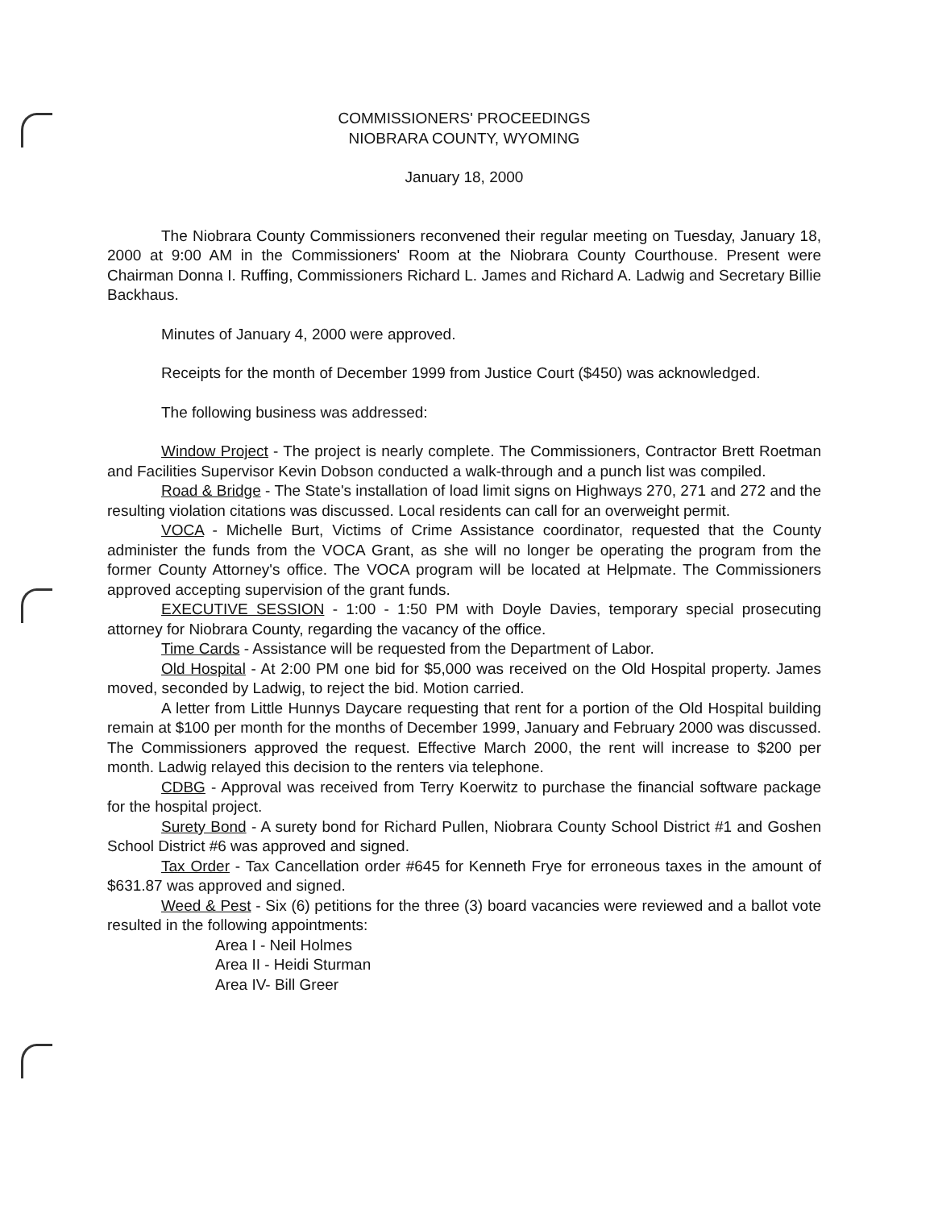COMMISSIONERS' PROCEEDINGS
NIOBRARA COUNTY, WYOMING
January 18, 2000
The Niobrara County Commissioners reconvened their regular meeting on Tuesday, January 18, 2000 at 9:00 AM in the Commissioners' Room at the Niobrara County Courthouse. Present were Chairman Donna I. Ruffing, Commissioners Richard L. James and Richard A. Ladwig and Secretary Billie Backhaus.
Minutes of January 4, 2000 were approved.
Receipts for the month of December 1999 from Justice Court ($450) was acknowledged.
The following business was addressed:
Window Project - The project is nearly complete. The Commissioners, Contractor Brett Roetman and Facilities Supervisor Kevin Dobson conducted a walk-through and a punch list was compiled.
Road & Bridge - The State's installation of load limit signs on Highways 270, 271 and 272 and the resulting violation citations was discussed. Local residents can call for an overweight permit.
VOCA - Michelle Burt, Victims of Crime Assistance coordinator, requested that the County administer the funds from the VOCA Grant, as she will no longer be operating the program from the former County Attorney's office. The VOCA program will be located at Helpmate. The Commissioners approved accepting supervision of the grant funds.
EXECUTIVE SESSION - 1:00 - 1:50 PM with Doyle Davies, temporary special prosecuting attorney for Niobrara County, regarding the vacancy of the office.
Time Cards - Assistance will be requested from the Department of Labor.
Old Hospital - At 2:00 PM one bid for $5,000 was received on the Old Hospital property. James moved, seconded by Ladwig, to reject the bid. Motion carried.
A letter from Little Hunnys Daycare requesting that rent for a portion of the Old Hospital building remain at $100 per month for the months of December 1999, January and February 2000 was discussed. The Commissioners approved the request. Effective March 2000, the rent will increase to $200 per month. Ladwig relayed this decision to the renters via telephone.
CDBG - Approval was received from Terry Koerwitz to purchase the financial software package for the hospital project.
Surety Bond - A surety bond for Richard Pullen, Niobrara County School District #1 and Goshen School District #6 was approved and signed.
Tax Order - Tax Cancellation order #645 for Kenneth Frye for erroneous taxes in the amount of $631.87 was approved and signed.
Weed & Pest - Six (6) petitions for the three (3) board vacancies were reviewed and a ballot vote resulted in the following appointments:
Area I - Neil Holmes
Area II - Heidi Sturman
Area IV- Bill Greer